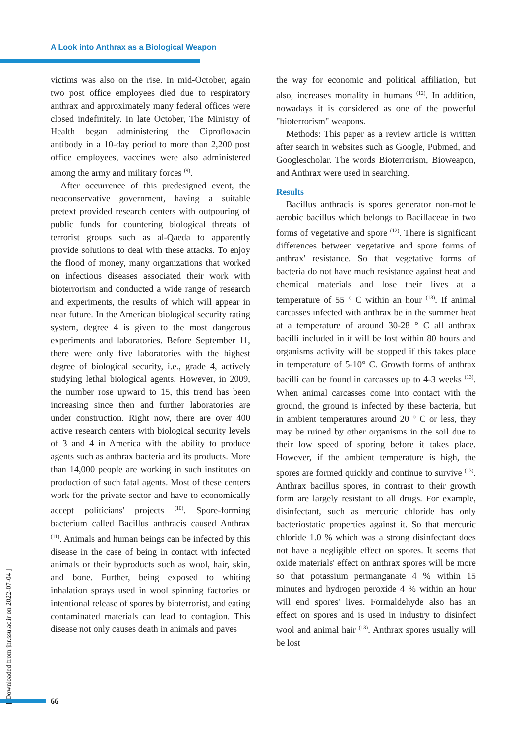A Look into Anthrax as a Biological Weapon
victims was also on the rise. In mid-October, again two post office employees died due to respiratory anthrax and approximately many federal offices were closed indefinitely. In late October, The Ministry of Health began administering the Ciprofloxacin antibody in a 10-day period to more than 2,200 post office employees, vaccines were also administered among the army and military forces <sup>(9)</sup>.
After occurrence of this predesigned event, the neoconservative government, having a suitable pretext provided research centers with outpouring of public funds for countering biological threats of terrorist groups such as al-Qaeda to apparently provide solutions to deal with these attacks. To enjoy the flood of money, many organizations that worked on infectious diseases associated their work with bioterrorism and conducted a wide range of research and experiments, the results of which will appear in near future. In the American biological security rating system, degree 4 is given to the most dangerous experiments and laboratories. Before September 11, there were only five laboratories with the highest degree of biological security, i.e., grade 4, actively studying lethal biological agents. However, in 2009, the number rose upward to 15, this trend has been increasing since then and further laboratories are under construction. Right now, there are over 400 active research centers with biological security levels of 3 and 4 in America with the ability to produce agents such as anthrax bacteria and its products. More than 14,000 people are working in such institutes on production of such fatal agents. Most of these centers work for the private sector and have to economically accept politicians' projects <sup>(10)</sup>. Spore-forming bacterium called Bacillus anthracis caused Anthrax <sup>(11)</sup>. Animals and human beings can be infected by this disease in the case of being in contact with infected animals or their byproducts such as wool, hair, skin, and bone. Further, being exposed to whiting inhalation sprays used in wool spinning factories or intentional release of spores by bioterrorist, and eating contaminated materials can lead to contagion. This disease not only causes death in animals and paves
the way for economic and political affiliation, but also, increases mortality in humans <sup>(12)</sup>. In addition, nowadays it is considered as one of the powerful "bioterrorism" weapons.
Methods: This paper as a review article is written after search in websites such as Google, Pubmed, and Googlescholar. The words Bioterrorism, Bioweapon, and Anthrax were used in searching.
Results
Bacillus anthracis is spores generator non-motile aerobic bacillus which belongs to Bacillaceae in two forms of vegetative and spore <sup>(12)</sup>. There is significant differences between vegetative and spore forms of anthrax' resistance. So that vegetative forms of bacteria do not have much resistance against heat and chemical materials and lose their lives at a temperature of 55 ° C within an hour <sup>(13)</sup>. If animal carcasses infected with anthrax be in the summer heat at a temperature of around 30-28 ° C all anthrax bacilli included in it will be lost within 80 hours and organisms activity will be stopped if this takes place in temperature of 5-10° C. Growth forms of anthrax bacilli can be found in carcasses up to 4-3 weeks <sup>(13)</sup>. When animal carcasses come into contact with the ground, the ground is infected by these bacteria, but in ambient temperatures around 20 ° C or less, they may be ruined by other organisms in the soil due to their low speed of sporing before it takes place. However, if the ambient temperature is high, the spores are formed quickly and continue to survive <sup>(13)</sup>. Anthrax bacillus spores, in contrast to their growth form are largely resistant to all drugs. For example, disinfectant, such as mercuric chloride has only bacteriostatic properties against it. So that mercuric chloride 1.0 % which was a strong disinfectant does not have a negligible effect on spores. It seems that oxide materials' effect on anthrax spores will be more so that potassium permanganate 4 % within 15 minutes and hydrogen peroxide 4 % within an hour will end spores' lives. Formaldehyde also has an effect on spores and is used in industry to disinfect wool and animal hair <sup>(13)</sup>. Anthrax spores usually will be lost
[ Downloaded from jhr.ssu.ac.ir on 2022-07-04 ]
66